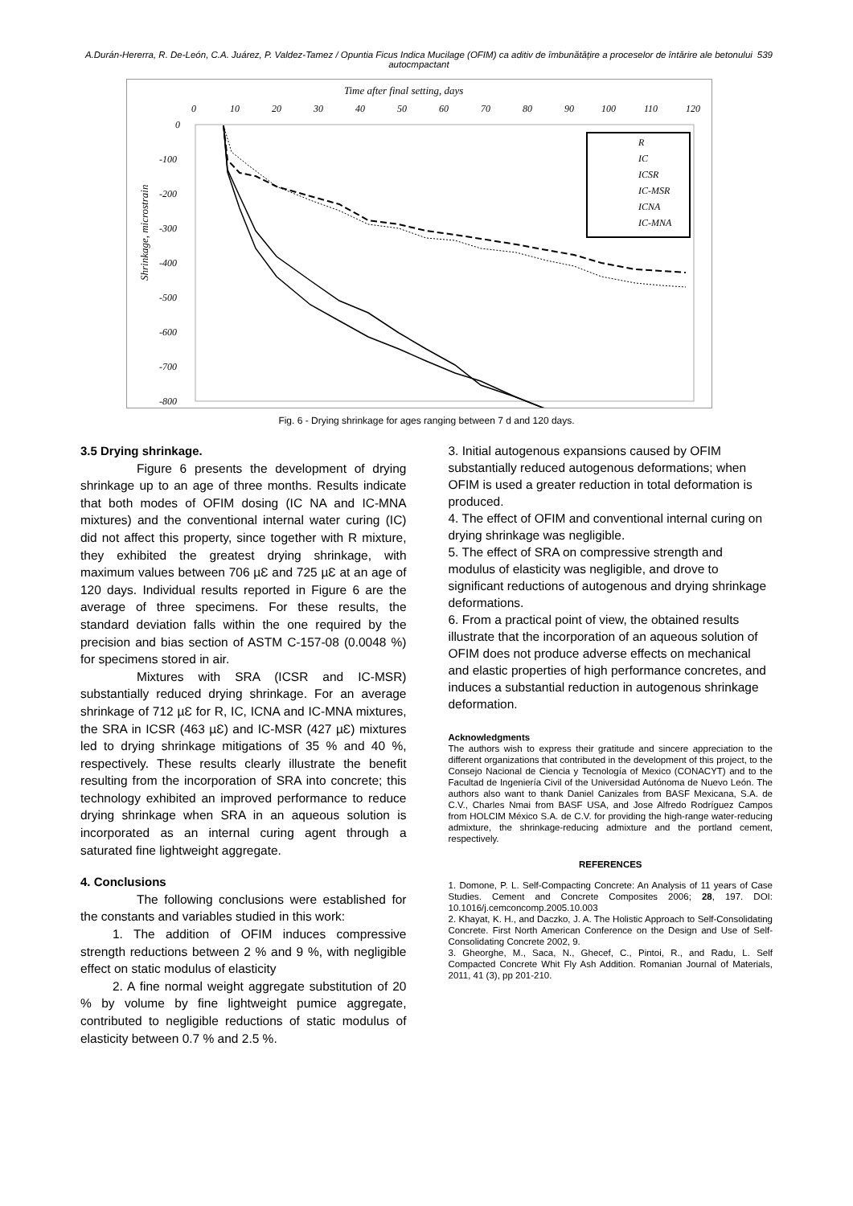A.Durán-Hererra, R. De-León, C.A. Juárez, P. Valdez-Tamez / Opuntia Ficus Indica Mucilage (OFIM) ca aditiv de îmbunătățire a proceselor de întărire ale betonului autocmpactant
539
Time after final setting, days
0
10
20
30
40
50
60
70
80
90
100
110
120
0
-100
-200
-300
-400
-500
-600
-700
-800
Shrinkage, microstrain
R
IC
ICSR
IC-MSR
ICNA
IC-MNA
Fig. 6 - Drying shrinkage for ages ranging between 7 d and 120 days.
3.5 Drying shrinkage.
Figure 6 presents the development of drying shrinkage up to an age of three months. Results indicate that both modes of OFIM dosing (IC NA and IC-MNA mixtures) and the conventional internal water curing (IC) did not affect this property, since together with R mixture, they exhibited the greatest drying shrinkage, with maximum values between 706 µƐ and 725 µƐ at an age of 120 days. Individual results reported in Figure 6 are the average of three specimens. For these results, the standard deviation falls within the one required by the precision and bias section of ASTM C-157-08 (0.0048 %) for specimens stored in air.
Mixtures with SRA (ICSR and IC-MSR) substantially reduced drying shrinkage. For an average shrinkage of 712 µƐ for R, IC, ICNA and IC-MNA mixtures, the SRA in ICSR (463 µƐ) and IC-MSR (427 µƐ) mixtures led to drying shrinkage mitigations of 35 % and 40 %, respectively. These results clearly illustrate the benefit resulting from the incorporation of SRA into concrete; this technology exhibited an improved performance to reduce drying shrinkage when SRA in an aqueous solution is incorporated as an internal curing agent through a saturated fine lightweight aggregate.
4. Conclusions
The following conclusions were established for the constants and variables studied in this work:
1. The addition of OFIM induces compressive strength reductions between 2 % and 9 %, with negligible effect on static modulus of elasticity
2. A fine normal weight aggregate substitution of 20 % by volume by fine lightweight pumice aggregate, contributed to negligible reductions of static modulus of elasticity between 0.7 % and 2.5 %.
3. Initial autogenous expansions caused by OFIM substantially reduced autogenous deformations; when OFIM is used a greater reduction in total deformation is produced.
4. The effect of OFIM and conventional internal curing on drying shrinkage was negligible.
5. The effect of SRA on compressive strength and modulus of elasticity was negligible, and drove to significant reductions of autogenous and drying shrinkage deformations.
6. From a practical point of view, the obtained results illustrate that the incorporation of an aqueous solution of OFIM does not produce adverse effects on mechanical and elastic properties of high performance concretes, and induces a substantial reduction in autogenous shrinkage deformation.
Acknowledgments
The authors wish to express their gratitude and sincere appreciation to the different organizations that contributed in the development of this project, to the Consejo Nacional de Ciencia y Tecnología of Mexico (CONACYT) and to the Facultad de Ingeniería Civil of the Universidad Autónoma de Nuevo León. The authors also want to thank Daniel Canizales from BASF Mexicana, S.A. de C.V., Charles Nmai from BASF USA, and Jose Alfredo Rodríguez Campos from HOLCIM México S.A. de C.V. for providing the high-range water-reducing admixture, the shrinkage-reducing admixture and the portland cement, respectively.
REFERENCES
1. Domone, P. L. Self-Compacting Concrete: An Analysis of 11 years of Case Studies. Cement and Concrete Composites 2006; 28, 197. DOI: 10.1016/j.cemconcomp.2005.10.003
2. Khayat, K. H., and Daczko, J. A. The Holistic Approach to Self-Consolidating Concrete. First North American Conference on the Design and Use of Self-Consolidating Concrete 2002, 9.
3. Gheorghe, M., Saca, N., Ghecef, C., Pintoi, R., and Radu, L. Self Compacted Concrete Whit Fly Ash Addition. Romanian Journal of Materials, 2011, 41 (3), pp 201-210.